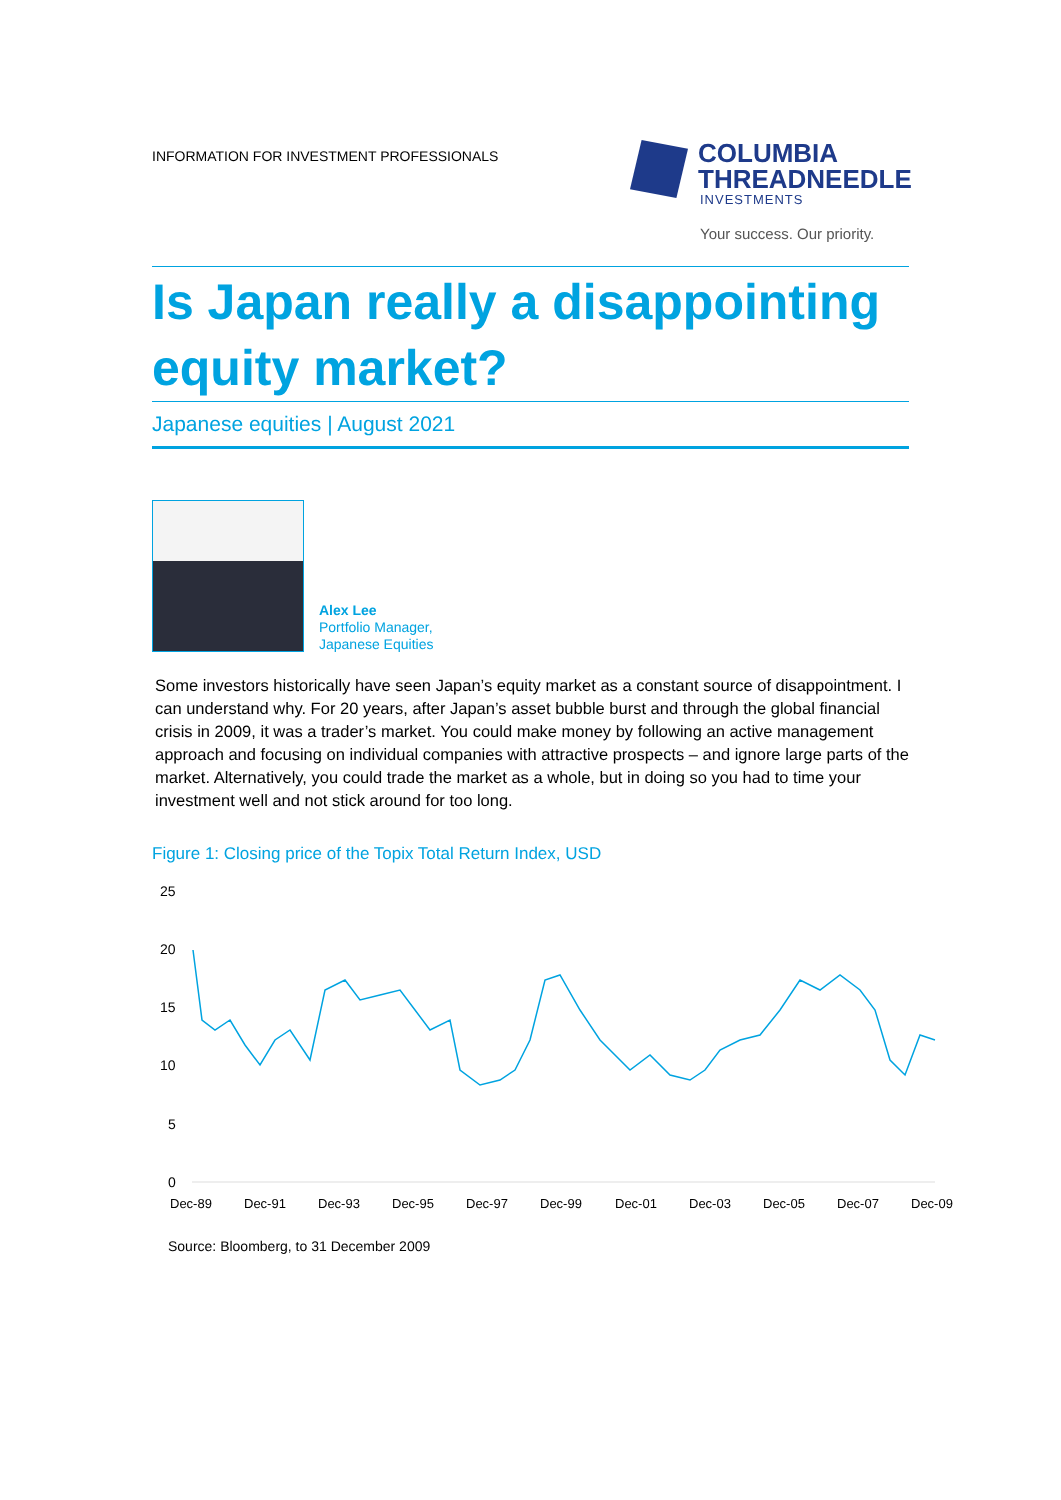INFORMATION FOR INVESTMENT PROFESSIONALS
COLUMBIA
THREADNEEDLE
INVESTMENTS
Your success. Our priority.
Is Japan really a disappointing equity market?
Japanese equities | August 2021
Alex Lee
Portfolio Manager,
Japanese Equities
Some investors historically have seen Japan’s equity market as a constant source of disappointment. I can understand why. For 20 years, after Japan’s asset bubble burst and through the global financial crisis in 2009, it was a trader’s market. You could make money by following an active management approach and focusing on individual companies with attractive prospects – and ignore large parts of the market. Alternatively, you could trade the market as a whole, but in doing so you had to time your investment well and not stick around for too long.
Figure 1: Closing price of the Topix Total Return Index, USD
25
20
15
10
5
0
Dec-89
Dec-91
Dec-93
Dec-95
Dec-97
Dec-99
Dec-01
Dec-03
Dec-05
Dec-07
Dec-09
Source: Bloomberg, to 31 December 2009